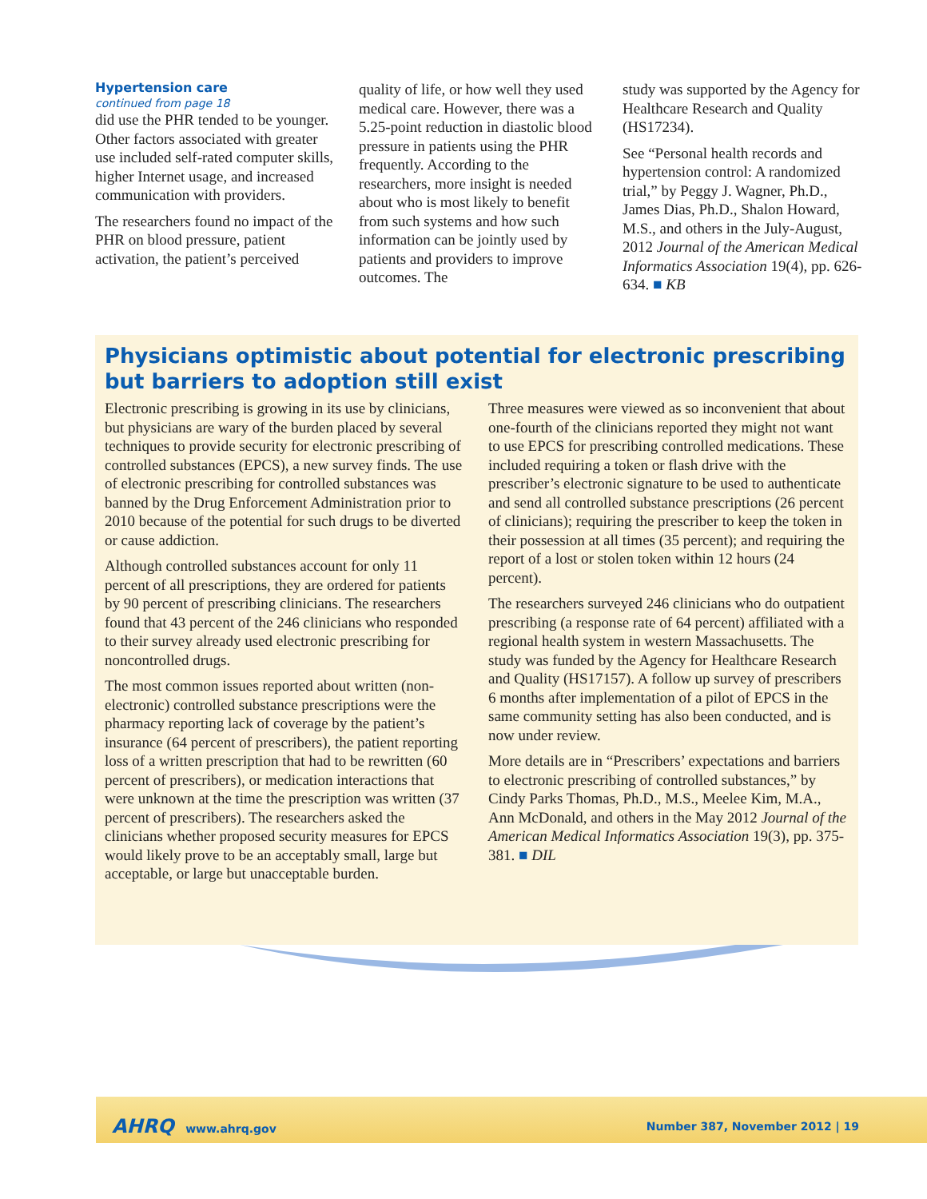Hypertension care
continued from page 18
did use the PHR tended to be younger. Other factors associated with greater use included self-rated computer skills, higher Internet usage, and increased communication with providers.
The researchers found no impact of the PHR on blood pressure, patient activation, the patient’s perceived
quality of life, or how well they used medical care. However, there was a 5.25-point reduction in diastolic blood pressure in patients using the PHR frequently. According to the researchers, more insight is needed about who is most likely to benefit from such systems and how such information can be jointly used by patients and providers to improve outcomes. The
study was supported by the Agency for Healthcare Research and Quality (HS17234).
See “Personal health records and hypertension control: A randomized trial,” by Peggy J. Wagner, Ph.D., James Dias, Ph.D., Shalon Howard, M.S., and others in the July-August, 2012 Journal of the American Medical Informatics Association 19(4), pp. 626-634. ■ KB
Physicians optimistic about potential for electronic prescribing but barriers to adoption still exist
Electronic prescribing is growing in its use by clinicians, but physicians are wary of the burden placed by several techniques to provide security for electronic prescribing of controlled substances (EPCS), a new survey finds. The use of electronic prescribing for controlled substances was banned by the Drug Enforcement Administration prior to 2010 because of the potential for such drugs to be diverted or cause addiction.
Although controlled substances account for only 11 percent of all prescriptions, they are ordered for patients by 90 percent of prescribing clinicians. The researchers found that 43 percent of the 246 clinicians who responded to their survey already used electronic prescribing for noncontrolled drugs.
The most common issues reported about written (non-electronic) controlled substance prescriptions were the pharmacy reporting lack of coverage by the patient’s insurance (64 percent of prescribers), the patient reporting loss of a written prescription that had to be rewritten (60 percent of prescribers), or medication interactions that were unknown at the time the prescription was written (37 percent of prescribers). The researchers asked the clinicians whether proposed security measures for EPCS would likely prove to be an acceptably small, large but acceptable, or large but unacceptable burden.
Three measures were viewed as so inconvenient that about one-fourth of the clinicians reported they might not want to use EPCS for prescribing controlled medications. These included requiring a token or flash drive with the prescriber’s electronic signature to be used to authenticate and send all controlled substance prescriptions (26 percent of clinicians); requiring the prescriber to keep the token in their possession at all times (35 percent); and requiring the report of a lost or stolen token within 12 hours (24 percent).
The researchers surveyed 246 clinicians who do outpatient prescribing (a response rate of 64 percent) affiliated with a regional health system in western Massachusetts. The study was funded by the Agency for Healthcare Research and Quality (HS17157). A follow up survey of prescribers 6 months after implementation of a pilot of EPCS in the same community setting has also been conducted, and is now under review.
More details are in “Prescribers’ expectations and barriers to electronic prescribing of controlled substances,” by Cindy Parks Thomas, Ph.D., M.S., Meelee Kim, M.A., Ann McDonald, and others in the May 2012 Journal of the American Medical Informatics Association 19(3), pp. 375-381. ■ DIL
AHRQ www.ahrq.gov Number 387, November 2012 | 19